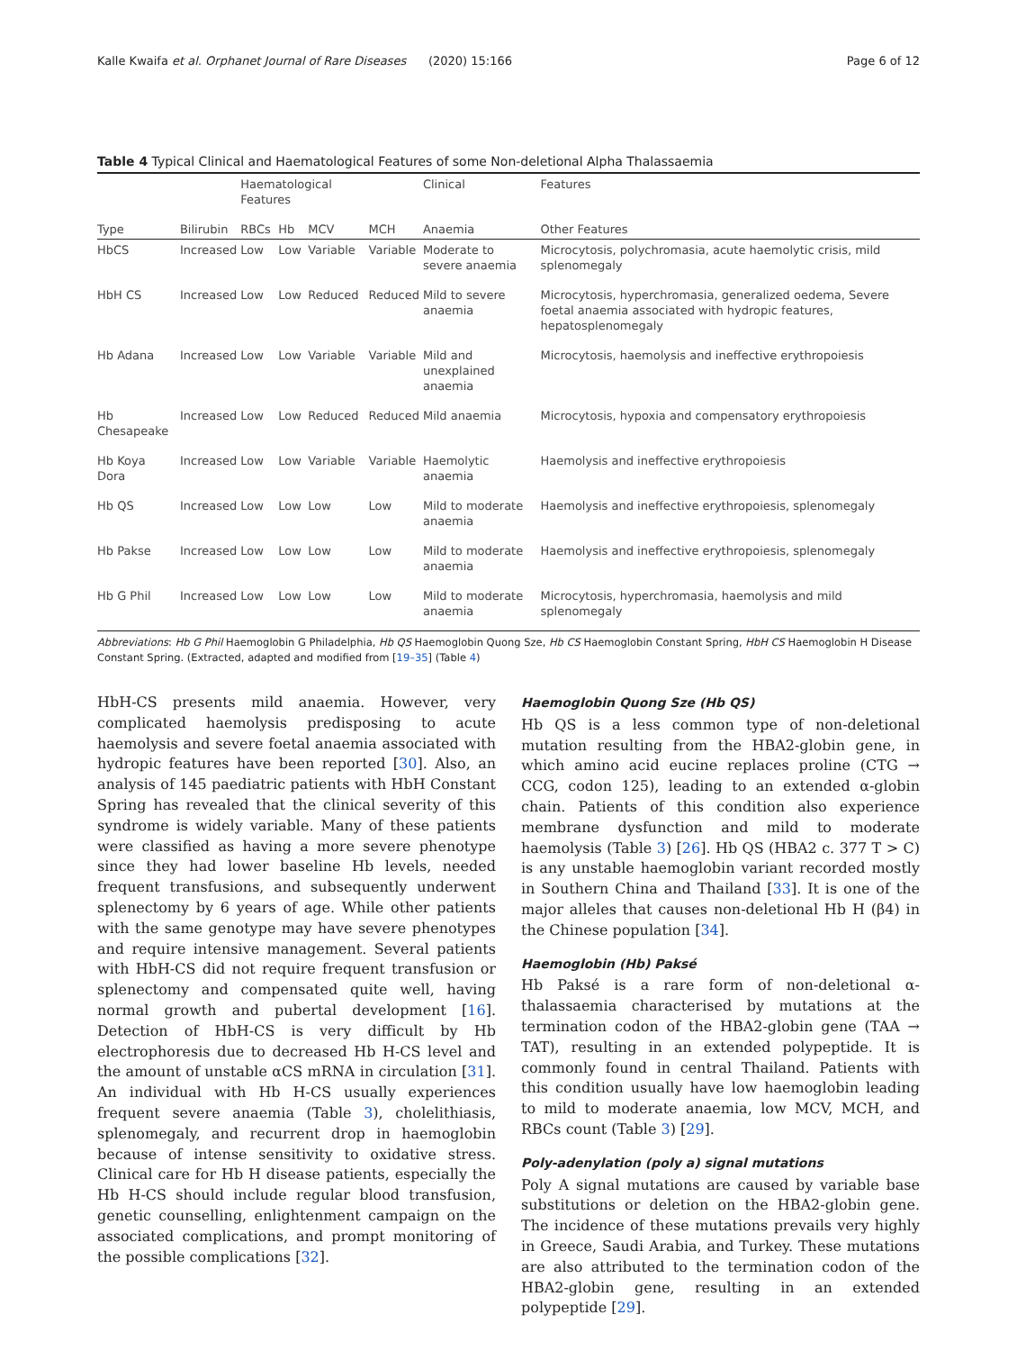Kalle Kwaifa et al. Orphanet Journal of Rare Diseases (2020) 15:166 Page 6 of 12
Table 4 Typical Clinical and Haematological Features of some Non-deletional Alpha Thalassaemia
| | | Haematological Features | | | | Clinical | Features |
| --- | --- | --- | --- | --- | --- | --- | --- |
| Type | Bilirubin | RBCs | Hb | MCV | MCH | Anaemia | Other Features |
| HbCS | Increased | Low | Low | Variable | Variable | Moderate to severe anaemia | Microcytosis, polychromasia, acute haemolytic crisis, mild splenomegaly |
| HbH CS | Increased | Low | Low | Reduced | Reduced | Mild to severe anaemia | Microcytosis, hyperchromasia, generalized oedema, Severe foetal anaemia associated with hydropic features, hepatosplenomegaly |
| Hb Adana | Increased | Low | Low | Variable | Variable | Mild and unexplained anaemia | Microcytosis, haemolysis and ineffective erythropoiesis |
| Hb Chesapeake | Increased | Low | Low | Reduced | Reduced | Mild anaemia | Microcytosis, hypoxia and compensatory erythropoiesis |
| Hb Koya Dora | Increased | Low | Low | Variable | Variable | Haemolytic anaemia | Haemolysis and ineffective erythropoiesis |
| Hb QS | Increased | Low | Low | Low | Low | Mild to moderate anaemia | Haemolysis and ineffective erythropoiesis, splenomegaly |
| Hb Pakse | Increased | Low | Low | Low | Low | Mild to moderate anaemia | Haemolysis and ineffective erythropoiesis, splenomegaly |
| Hb G Phil | Increased | Low | Low | Low | Low | Mild to moderate anaemia | Microcytosis, hyperchromasia, haemolysis and mild splenomegaly |
Abbreviations: Hb G Phil Haemoglobin G Philadelphia, Hb QS Haemoglobin Quong Sze, Hb CS Haemoglobin Constant Spring, HbH CS Haemoglobin H Disease Constant Spring. (Extracted, adapted and modified from [19–35] (Table 4)
HbH-CS presents mild anaemia. However, very complicated haemolysis predisposing to acute haemolysis and severe foetal anaemia associated with hydropic features have been reported [30]. Also, an analysis of 145 paediatric patients with HbH Constant Spring has revealed that the clinical severity of this syndrome is widely variable. Many of these patients were classified as having a more severe phenotype since they had lower baseline Hb levels, needed frequent transfusions, and subsequently underwent splenectomy by 6 years of age. While other patients with the same genotype may have severe phenotypes and require intensive management. Several patients with HbH-CS did not require frequent transfusion or splenectomy and compensated quite well, having normal growth and pubertal development [16]. Detection of HbH-CS is very difficult by Hb electrophoresis due to decreased Hb H-CS level and the amount of unstable αCS mRNA in circulation [31]. An individual with Hb H-CS usually experiences frequent severe anaemia (Table 3), cholelithiasis, splenomegaly, and recurrent drop in haemoglobin because of intense sensitivity to oxidative stress. Clinical care for Hb H disease patients, especially the Hb H-CS should include regular blood transfusion, genetic counselling, enlightenment campaign on the associated complications, and prompt monitoring of the possible complications [32].
Haemoglobin Quong Sze (Hb QS)
Hb QS is a less common type of non-deletional mutation resulting from the HBA2-globin gene, in which amino acid eucine replaces proline (CTG → CCG, codon 125), leading to an extended α-globin chain. Patients of this condition also experience membrane dysfunction and mild to moderate haemolysis (Table 3) [26]. Hb QS (HBA2 c. 377 T > C) is any unstable haemoglobin variant recorded mostly in Southern China and Thailand [33]. It is one of the major alleles that causes non-deletional Hb H (β4) in the Chinese population [34].
Haemoglobin (Hb) Paksé
Hb Paksé is a rare form of non-deletional α-thalassaemia characterised by mutations at the termination codon of the HBA2-globin gene (TAA → TAT), resulting in an extended polypeptide. It is commonly found in central Thailand. Patients with this condition usually have low haemoglobin leading to mild to moderate anaemia, low MCV, MCH, and RBCs count (Table 3) [29].
Poly-adenylation (poly a) signal mutations
Poly A signal mutations are caused by variable base substitutions or deletion on the HBA2-globin gene. The incidence of these mutations prevails very highly in Greece, Saudi Arabia, and Turkey. These mutations are also attributed to the termination codon of the HBA2-globin gene, resulting in an extended polypeptide [29].